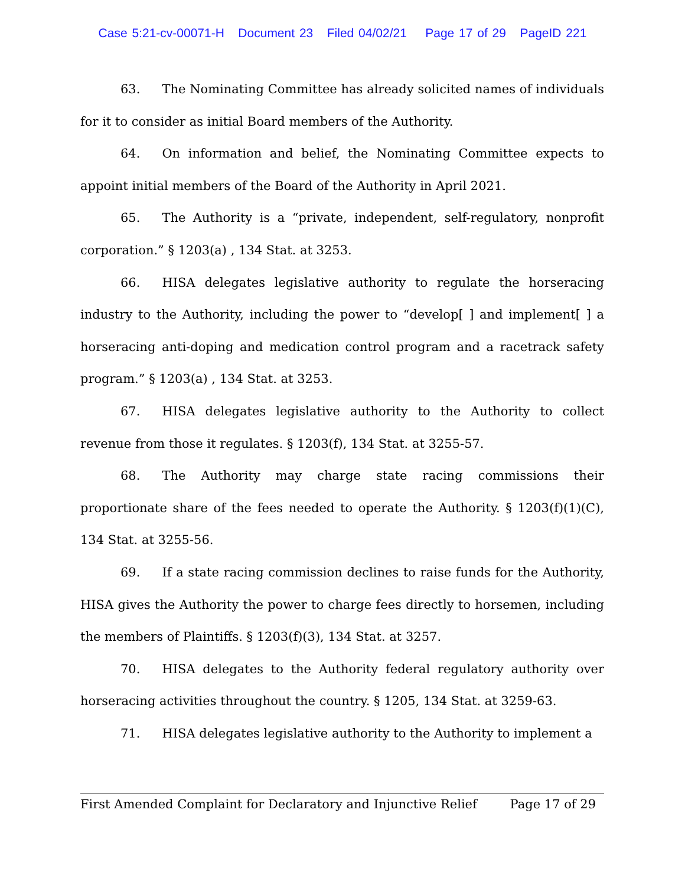Case 5:21-cv-00071-H Document 23 Filed 04/02/21 Page 17 of 29 PageID 221
63. The Nominating Committee has already solicited names of individuals for it to consider as initial Board members of the Authority.
64. On information and belief, the Nominating Committee expects to appoint initial members of the Board of the Authority in April 2021.
65. The Authority is a “private, independent, self-regulatory, nonprofit corporation.” § 1203(a) , 134 Stat. at 3253.
66. HISA delegates legislative authority to regulate the horseracing industry to the Authority, including the power to “develop[ ] and implement[ ] a horseracing anti-doping and medication control program and a racetrack safety program.” § 1203(a) , 134 Stat. at 3253.
67. HISA delegates legislative authority to the Authority to collect revenue from those it regulates. § 1203(f), 134 Stat. at 3255-57.
68. The Authority may charge state racing commissions their proportionate share of the fees needed to operate the Authority. § 1203(f)(1)(C), 134 Stat. at 3255-56.
69. If a state racing commission declines to raise funds for the Authority, HISA gives the Authority the power to charge fees directly to horsemen, including the members of Plaintiffs. § 1203(f)(3), 134 Stat. at 3257.
70. HISA delegates to the Authority federal regulatory authority over horseracing activities throughout the country. § 1205, 134 Stat. at 3259-63.
71. HISA delegates legislative authority to the Authority to implement a
First Amended Complaint for Declaratory and Injunctive Relief Page 17 of 29